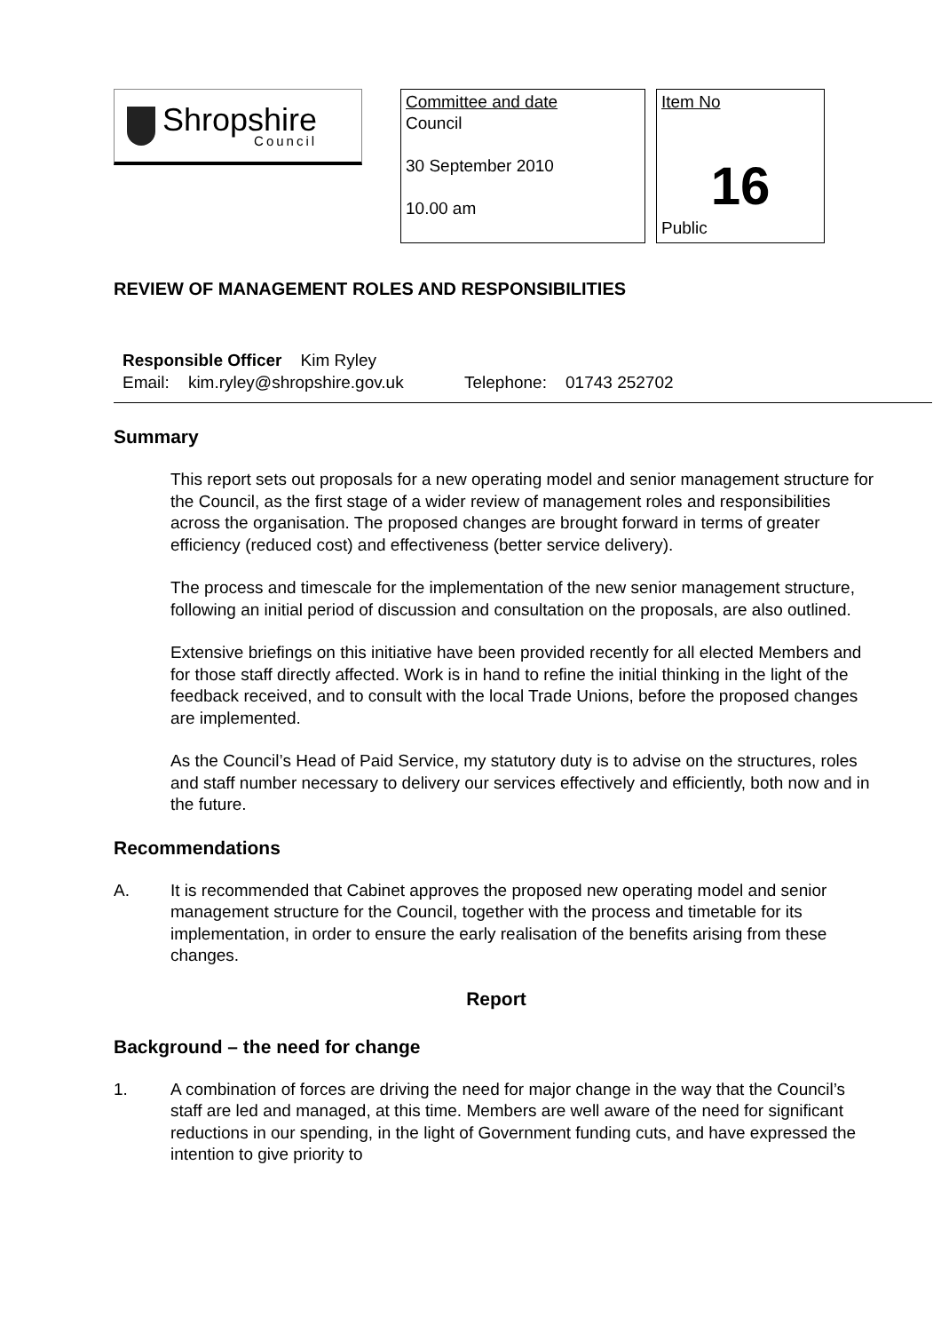Shropshire
Council
Committee and date
Council
30 September 2010
10.00 am
Item No
16
Public
REVIEW OF MANAGEMENT ROLES AND RESPONSIBILITIES
Responsible Officer Kim Ryley
Email: kim.ryley@shropshire.gov.uk Telephone: 01743 252702
Summary
This report sets out proposals for a new operating model and senior management structure for the Council, as the first stage of a wider review of management roles and responsibilities across the organisation. The proposed changes are brought forward in terms of greater efficiency (reduced cost) and effectiveness (better service delivery).
The process and timescale for the implementation of the new senior management structure, following an initial period of discussion and consultation on the proposals, are also outlined.
Extensive briefings on this initiative have been provided recently for all elected Members and for those staff directly affected. Work is in hand to refine the initial thinking in the light of the feedback received, and to consult with the local Trade Unions, before the proposed changes are implemented.
As the Council’s Head of Paid Service, my statutory duty is to advise on the structures, roles and staff number necessary to delivery our services effectively and efficiently, both now and in the future.
Recommendations
A. It is recommended that Cabinet approves the proposed new operating model and senior management structure for the Council, together with the process and timetable for its implementation, in order to ensure the early realisation of the benefits arising from these changes.
Report
Background – the need for change
1. A combination of forces are driving the need for major change in the way that the Council’s staff are led and managed, at this time. Members are well aware of the need for significant reductions in our spending, in the light of Government funding cuts, and have expressed the intention to give priority to